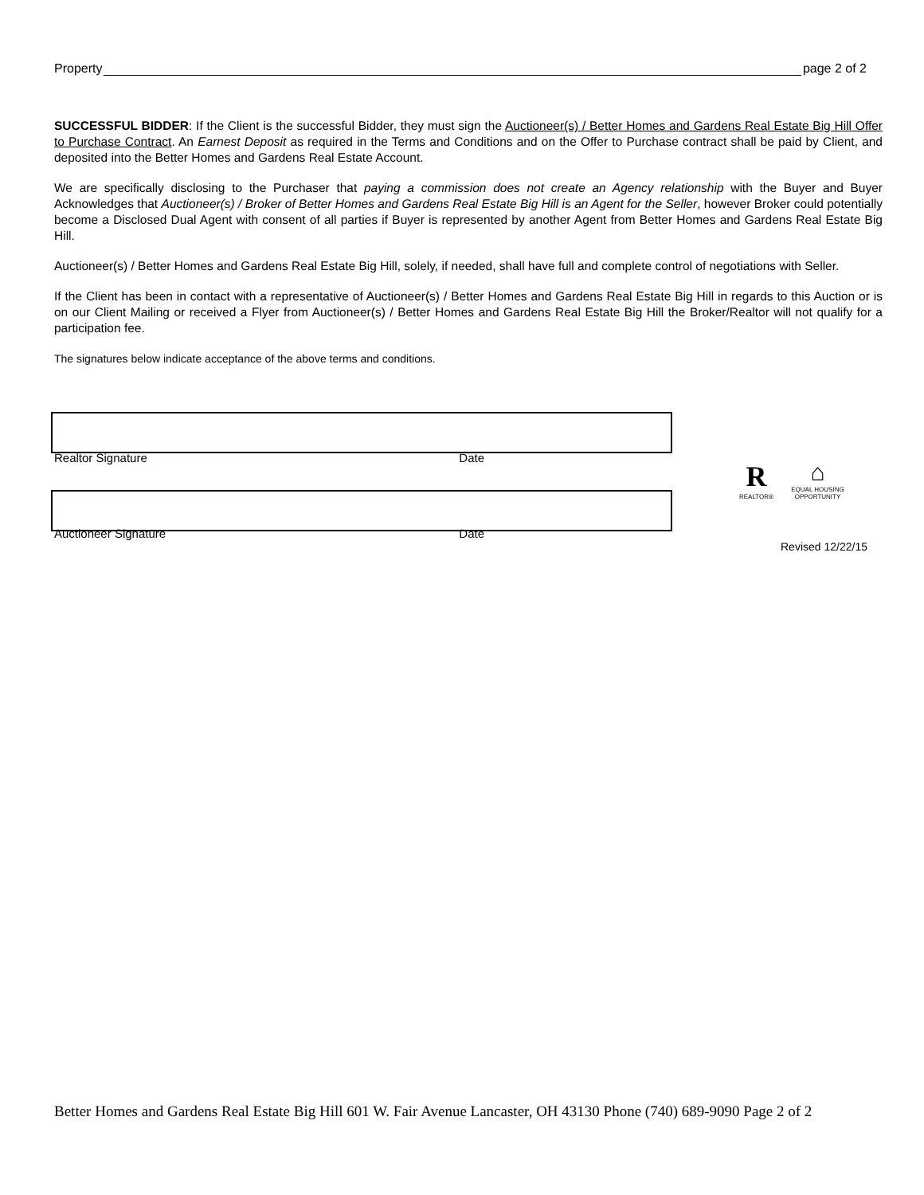Property page 2 of 2
SUCCESSFUL BIDDER: If the Client is the successful Bidder, they must sign the Auctioneer(s) / Better Homes and Gardens Real Estate Big Hill Offer to Purchase Contract. An Earnest Deposit as required in the Terms and Conditions and on the Offer to Purchase contract shall be paid by Client, and deposited into the Better Homes and Gardens Real Estate Account.
We are specifically disclosing to the Purchaser that paying a commission does not create an Agency relationship with the Buyer and Buyer Acknowledges that Auctioneer(s) / Broker of Better Homes and Gardens Real Estate Big Hill is an Agent for the Seller, however Broker could potentially become a Disclosed Dual Agent with consent of all parties if Buyer is represented by another Agent from Better Homes and Gardens Real Estate Big Hill.
Auctioneer(s) / Better Homes and Gardens Real Estate Big Hill, solely, if needed, shall have full and complete control of negotiations with Seller.
If the Client has been in contact with a representative of Auctioneer(s) / Better Homes and Gardens Real Estate Big Hill in regards to this Auction or is on our Client Mailing or received a Flyer from Auctioneer(s) / Better Homes and Gardens Real Estate Big Hill the Broker/Realtor will not qualify for a participation fee.
The signatures below indicate acceptance of the above terms and conditions.
Realtor Signature Date
Auctioneer Signature Date
R
REALTOR®
⌂
EQUAL HOUSING OPPORTUNITY
Revised 12/22/15
Better Homes and Gardens Real Estate Big Hill 601 W. Fair Avenue Lancaster, OH 43130 Phone (740) 689-9090 Page 2 of 2